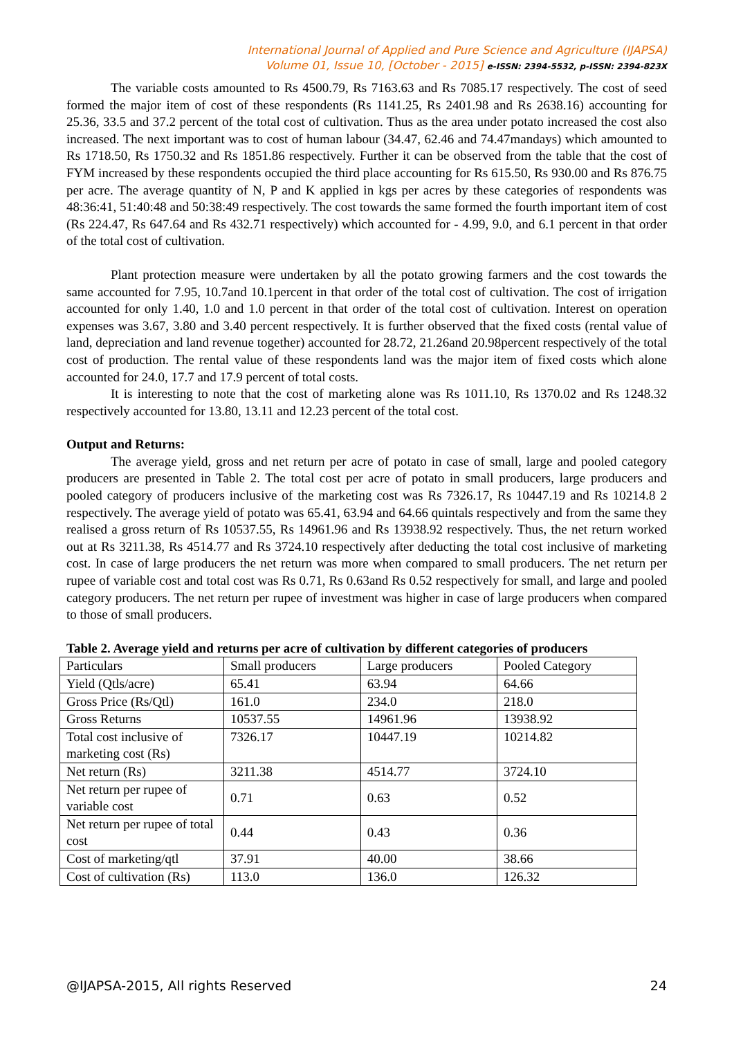International Journal of Applied and Pure Science and Agriculture (IJAPSA)
Volume 01, Issue 10, [October - 2015] e-ISSN: 2394-5532, p-ISSN: 2394-823X
The variable costs amounted to Rs 4500.79, Rs 7163.63 and Rs 7085.17 respectively. The cost of seed formed the major item of cost of these respondents (Rs 1141.25, Rs 2401.98 and Rs 2638.16) accounting for 25.36, 33.5 and 37.2 percent of the total cost of cultivation. Thus as the area under potato increased the cost also increased. The next important was to cost of human labour (34.47, 62.46 and 74.47mandays) which amounted to Rs 1718.50, Rs 1750.32 and Rs 1851.86 respectively. Further it can be observed from the table that the cost of FYM increased by these respondents occupied the third place accounting for Rs 615.50, Rs 930.00 and Rs 876.75 per acre. The average quantity of N, P and K applied in kgs per acres by these categories of respondents was 48:36:41, 51:40:48 and 50:38:49 respectively. The cost towards the same formed the fourth important item of cost (Rs 224.47, Rs 647.64 and Rs 432.71 respectively) which accounted for - 4.99, 9.0, and 6.1 percent in that order of the total cost of cultivation.
Plant protection measure were undertaken by all the potato growing farmers and the cost towards the same accounted for 7.95, 10.7and 10.1percent in that order of the total cost of cultivation. The cost of irrigation accounted for only 1.40, 1.0 and 1.0 percent in that order of the total cost of cultivation. Interest on operation expenses was 3.67, 3.80 and 3.40 percent respectively. It is further observed that the fixed costs (rental value of land, depreciation and land revenue together) accounted for 28.72, 21.26and 20.98percent respectively of the total cost of production. The rental value of these respondents land was the major item of fixed costs which alone accounted for 24.0, 17.7 and 17.9 percent of total costs.
It is interesting to note that the cost of marketing alone was Rs 1011.10, Rs 1370.02 and Rs 1248.32 respectively accounted for 13.80, 13.11 and 12.23 percent of the total cost.
Output and Returns:
The average yield, gross and net return per acre of potato in case of small, large and pooled category producers are presented in Table 2. The total cost per acre of potato in small producers, large producers and pooled category of producers inclusive of the marketing cost was Rs 7326.17, Rs 10447.19 and Rs 10214.8 2 respectively. The average yield of potato was 65.41, 63.94 and 64.66 quintals respectively and from the same they realised a gross return of Rs 10537.55, Rs 14961.96 and Rs 13938.92 respectively. Thus, the net return worked out at Rs 3211.38, Rs 4514.77 and Rs 3724.10 respectively after deducting the total cost inclusive of marketing cost. In case of large producers the net return was more when compared to small producers. The net return per rupee of variable cost and total cost was Rs 0.71, Rs 0.63and Rs 0.52 respectively for small, and large and pooled category producers. The net return per rupee of investment was higher in case of large producers when compared to those of small producers.
Table 2. Average yield and returns per acre of cultivation by different categories of producers
| Particulars | Small producers | Large producers | Pooled Category |
| Yield (Qtls/acre) | 65.41 | 63.94 | 64.66 |
| Gross Price (Rs/Qtl) | 161.0 | 234.0 | 218.0 |
| Gross Returns | 10537.55 | 14961.96 | 13938.92 |
| Total cost inclusive of marketing cost (Rs) | 7326.17 | 10447.19 | 10214.82 |
| Net return (Rs) | 3211.38 | 4514.77 | 3724.10 |
| Net return per rupee of variable cost | 0.71 | 0.63 | 0.52 |
| Net return per rupee of total cost | 0.44 | 0.43 | 0.36 |
| Cost of marketing/qtl | 37.91 | 40.00 | 38.66 |
| Cost of cultivation (Rs) | 113.0 | 136.0 | 126.32 |
@IJAPSA-2015, All rights Reserved 24